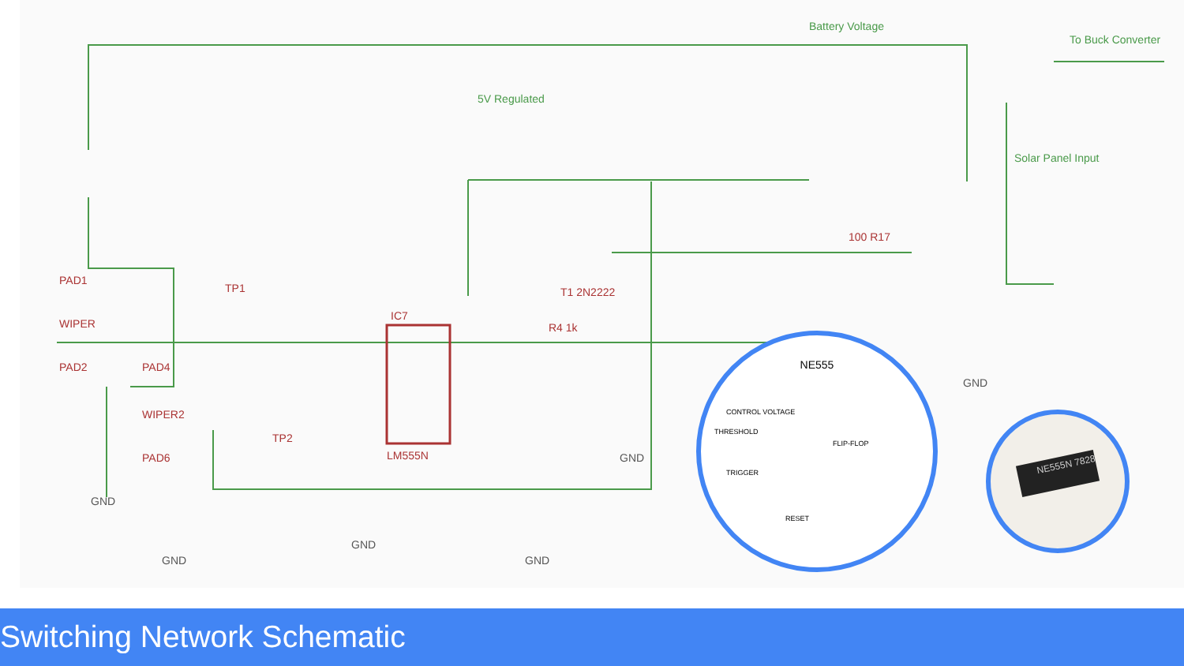Battery Voltage
To Buck Converter
5V Regulated
Solar Panel Input
IC7
LM555N
PAD1
WIPER
PAD2
PAD4
WIPER2
PAD6
TP1
TP2
T1 2N2222
R4 1k
100 R17
GND
GND
GND
GND
GND
GND
NE555
CONTROL VOLTAGE
THRESHOLD
TRIGGER
FLIP-FLOP
RESET
NE555N 7828
Switching Network Schematic